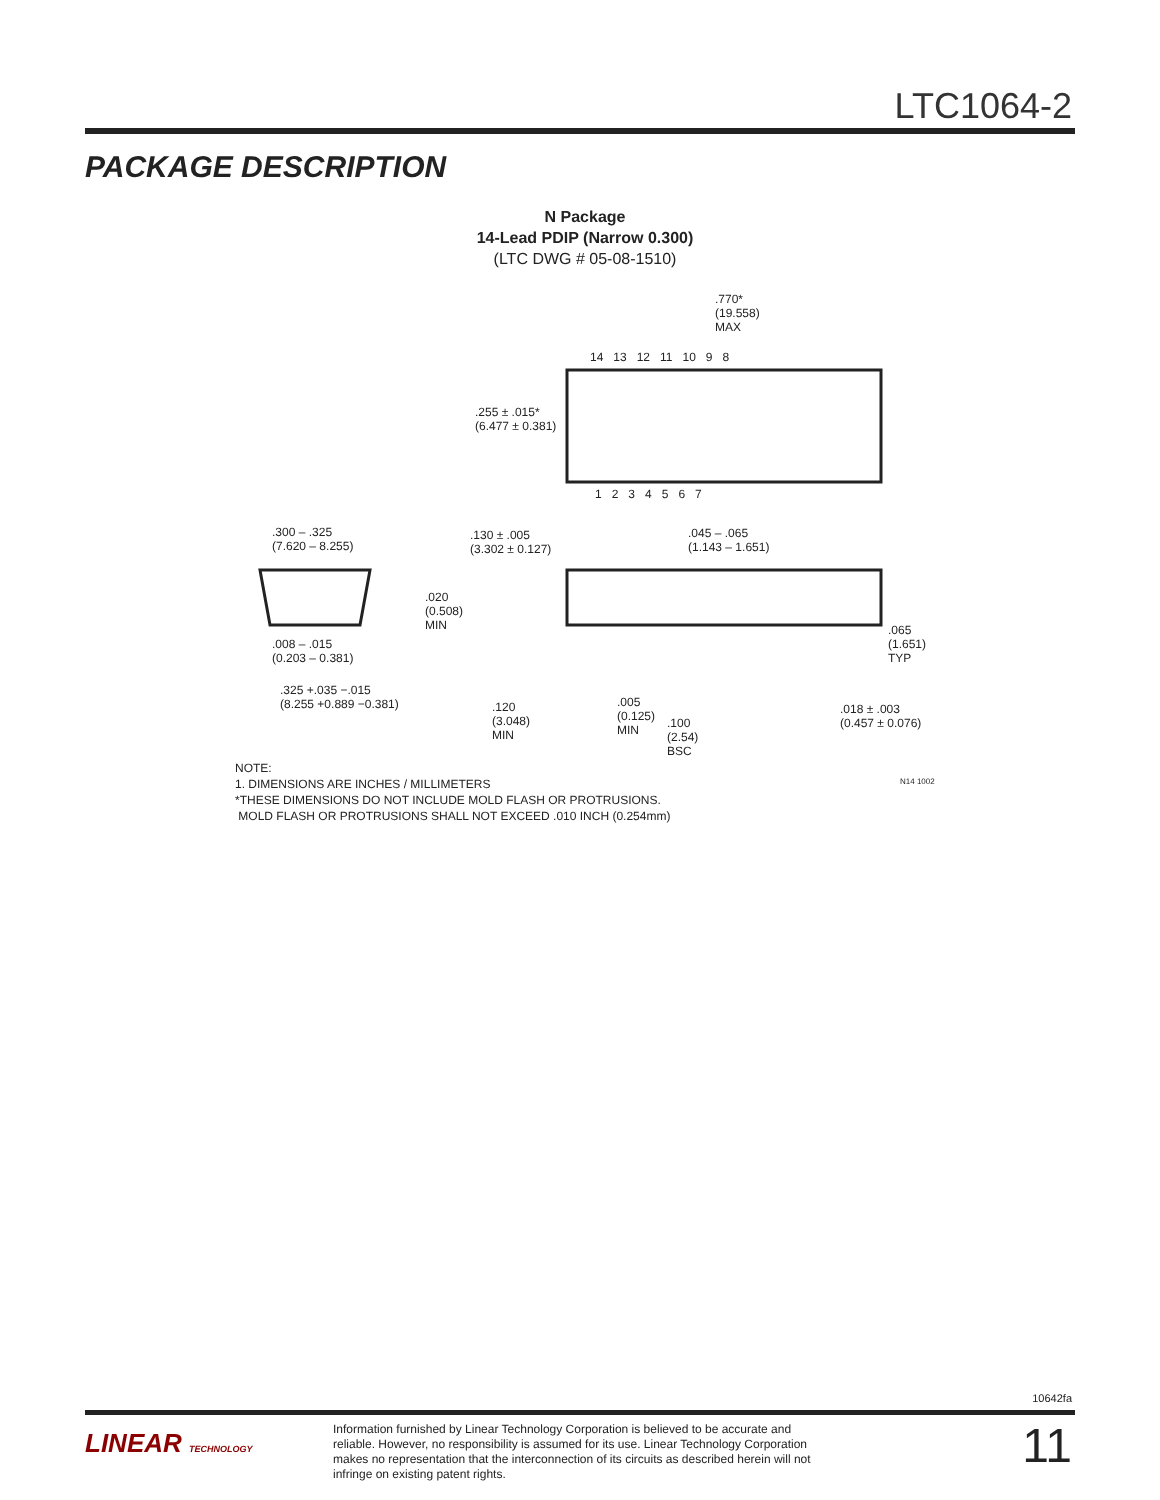LTC1064-2
PACKAGE DESCRIPTION
N Package
14-Lead PDIP (Narrow 0.300)
(LTC DWG # 05-08-1510)
.770*
(19.558)
MAX
14 13 12 11 10 9 8
.255 ± .015*
(6.477 ± 0.381)
1 2 3 4 5 6 7
.300 – .325
(7.620 – 8.255)
.130 ± .005
(3.302 ± 0.127)
.045 – .065
(1.143 – 1.651)
.020
(0.508)
MIN
.008 – .015
(0.203 – 0.381)
.065
(1.651)
TYP
.325 +.035 −.015
(8.255 +0.889 −0.381) .120
(3.048)
MIN
.005
(0.125)
MIN
.100
(2.54)
BSC
.018 ± .003
(0.457 ± 0.076)
N14 1002
NOTE:
1. DIMENSIONS ARE INCHES / MILLIMETERS
*THESE DIMENSIONS DO NOT INCLUDE MOLD FLASH OR PROTRUSIONS.
MOLD FLASH OR PROTRUSIONS SHALL NOT EXCEED .010 INCH (0.254mm)
10642fa
LINEAR TECHNOLOGY
Information furnished by Linear Technology Corporation is believed to be accurate and reliable. However, no responsibility is assumed for its use. Linear Technology Corporation makes no representation that the interconnection of its circuits as described herein will not infringe on existing patent rights.
11